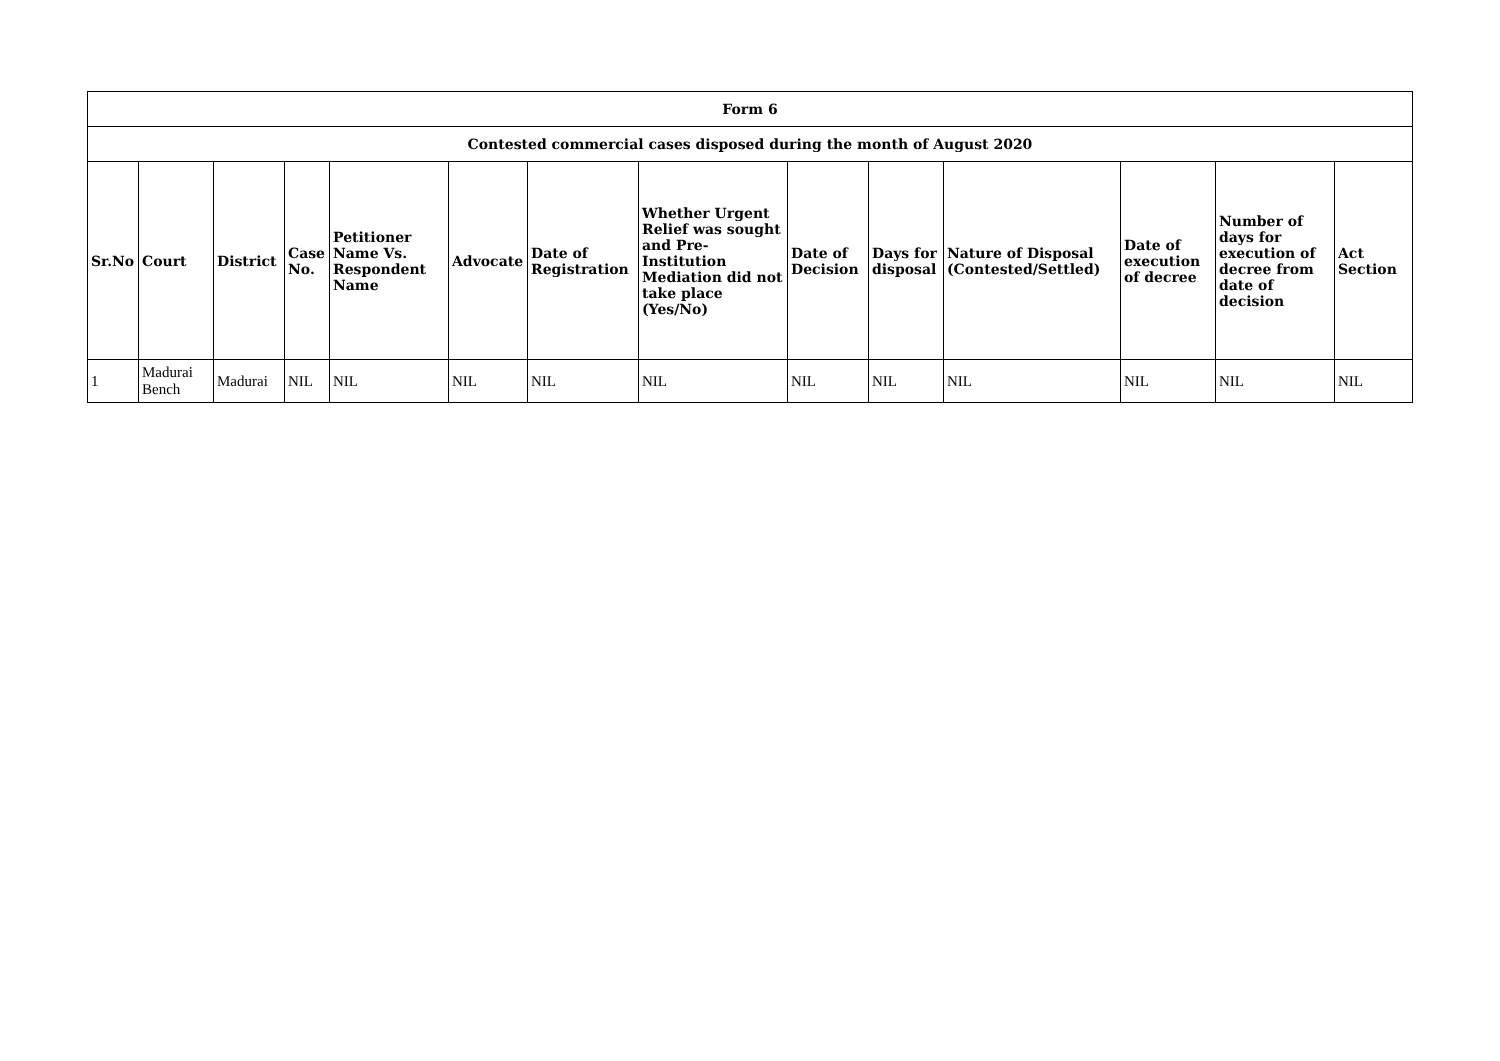| Form 6 | | | | | | | | | | | | | |
| --- | --- | --- | --- | --- | --- | --- | --- | --- | --- | --- | --- | --- | --- |
| Contested commercial cases disposed during the month of August 2020 | | | | | | | | | | | | | |
| Sr.No | Court | District | Case No. | Petitioner Name Vs. Respondent Name | Advocate | Date of Registration | Whether Urgent Relief was sought and Pre-Institution Mediation did not take place (Yes/No) | Date of Decision | Days for disposal | Nature of Disposal (Contested/Settled) | Date of execution of decree | Number of days for execution of decree from date of decision | Act Section |
| 1 | Madurai Bench | Madurai | NIL | NIL | NIL | NIL | NIL | NIL | NIL | NIL | NIL | NIL | NIL |